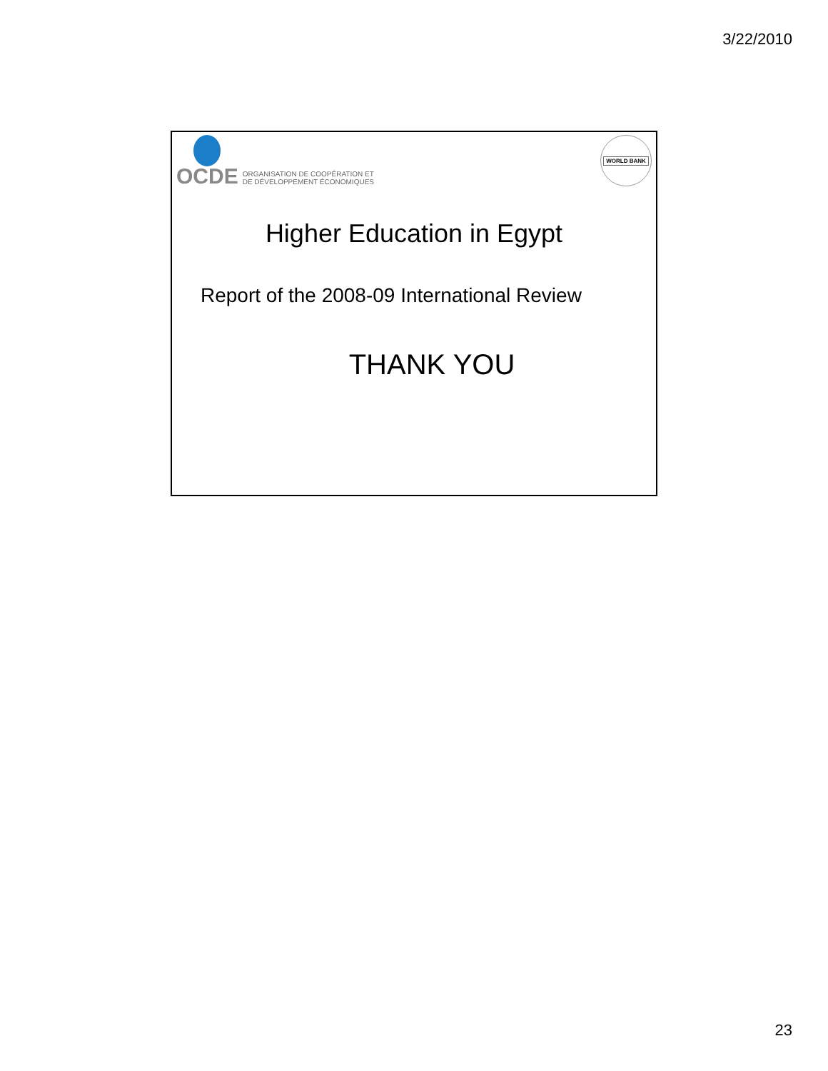3/22/2010
OCDE ORGANISATION DE COOPÉRATION ET
DE DÉVELOPPEMENT ÉCONOMIQUES
WORLD BANK
Higher Education in Egypt
Report of the 2008-09 International Review
THANK YOU
23